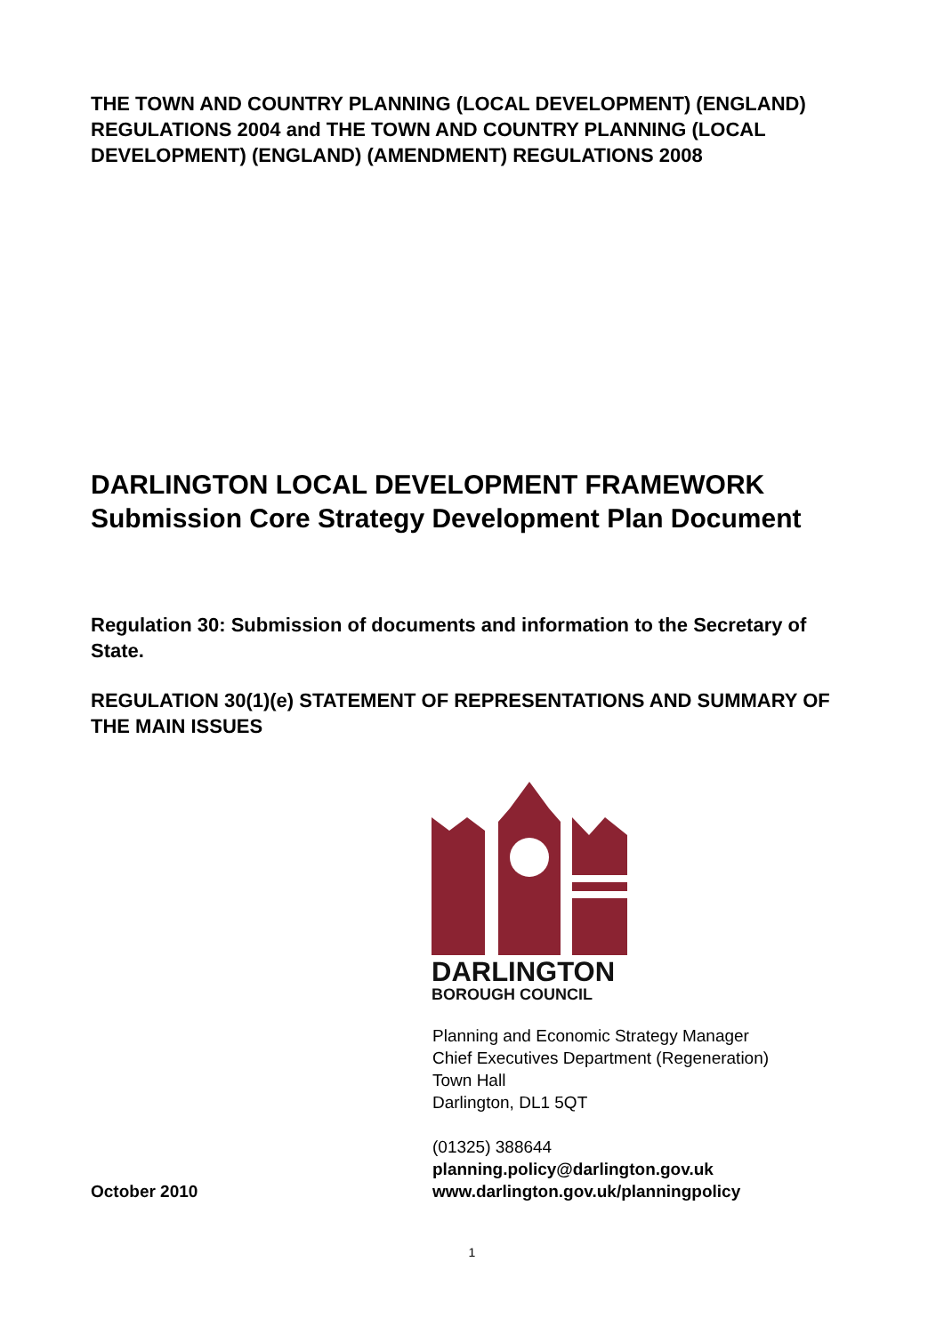THE TOWN AND COUNTRY PLANNING (LOCAL DEVELOPMENT) (ENGLAND) REGULATIONS 2004 and THE TOWN AND COUNTRY PLANNING (LOCAL DEVELOPMENT) (ENGLAND) (AMENDMENT) REGULATIONS 2008
DARLINGTON LOCAL DEVELOPMENT FRAMEWORK
Submission Core Strategy Development Plan Document
Regulation 30: Submission of documents and information to the Secretary of State.
REGULATION 30(1)(e) STATEMENT OF REPRESENTATIONS AND SUMMARY OF THE MAIN ISSUES
DARLINGTON
BOROUGH COUNCIL
Planning and Economic Strategy Manager
Chief Executives Department (Regeneration)
Town Hall
Darlington, DL1 5QT
October 2010 (01325) 388644
planning.policy@darlington.gov.uk
www.darlington.gov.uk/planningpolicy
1